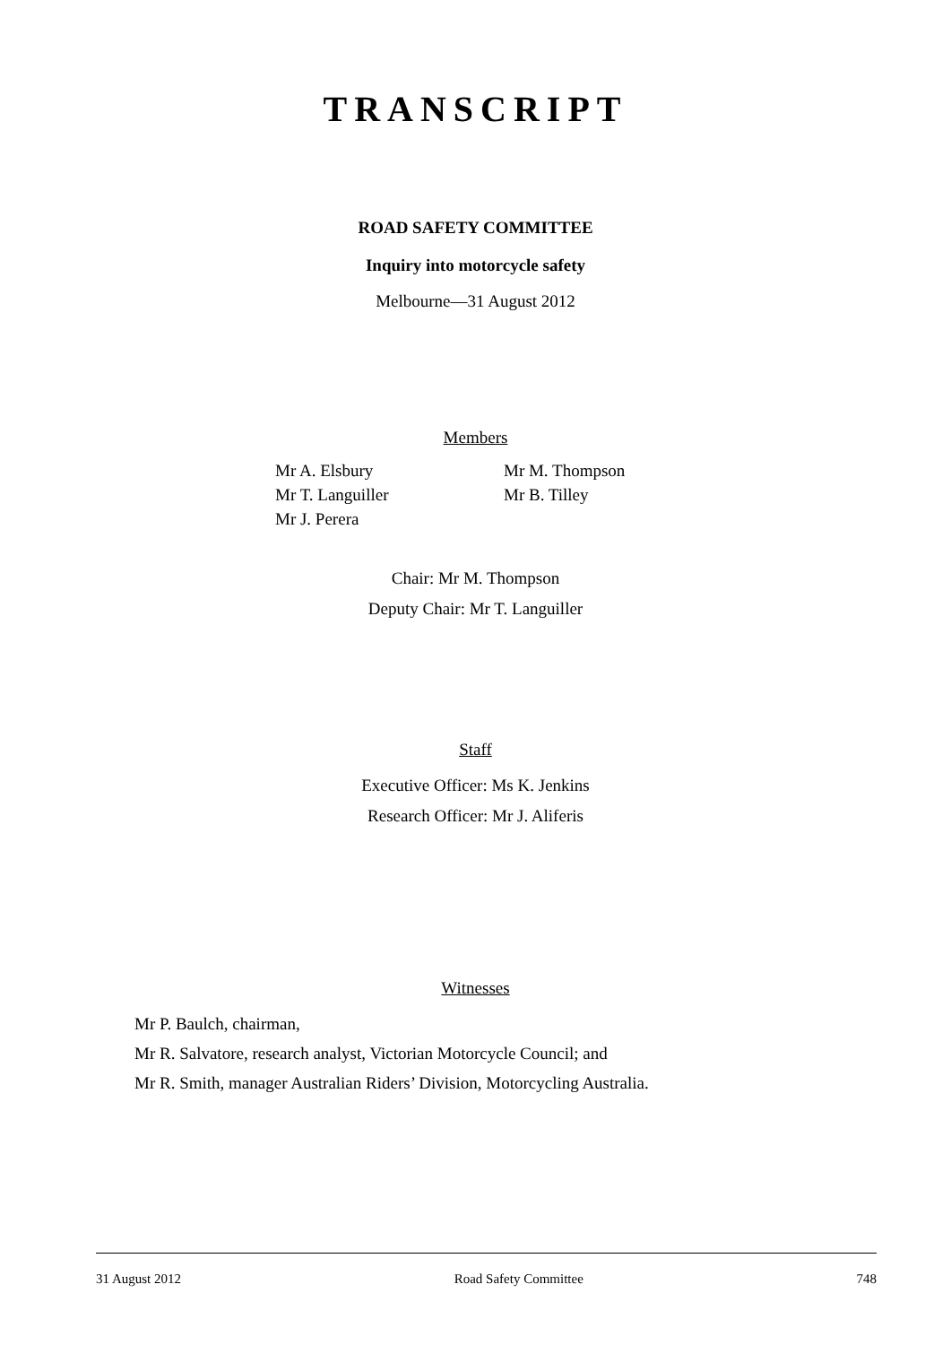TRANSCRIPT
ROAD SAFETY COMMITTEE
Inquiry into motorcycle safety
Melbourne—31 August 2012
Members
Mr A. Elsbury
Mr T. Languiller
Mr J. Perera
Mr M. Thompson
Mr B. Tilley
Chair: Mr M. Thompson
Deputy Chair: Mr T. Languiller
Staff
Executive Officer: Ms K. Jenkins
Research Officer: Mr J. Aliferis
Witnesses
Mr P. Baulch, chairman,
Mr R. Salvatore, research analyst, Victorian Motorcycle Council; and
Mr R. Smith, manager Australian Riders’ Division, Motorcycling Australia.
31 August 2012 Road Safety Committee 748